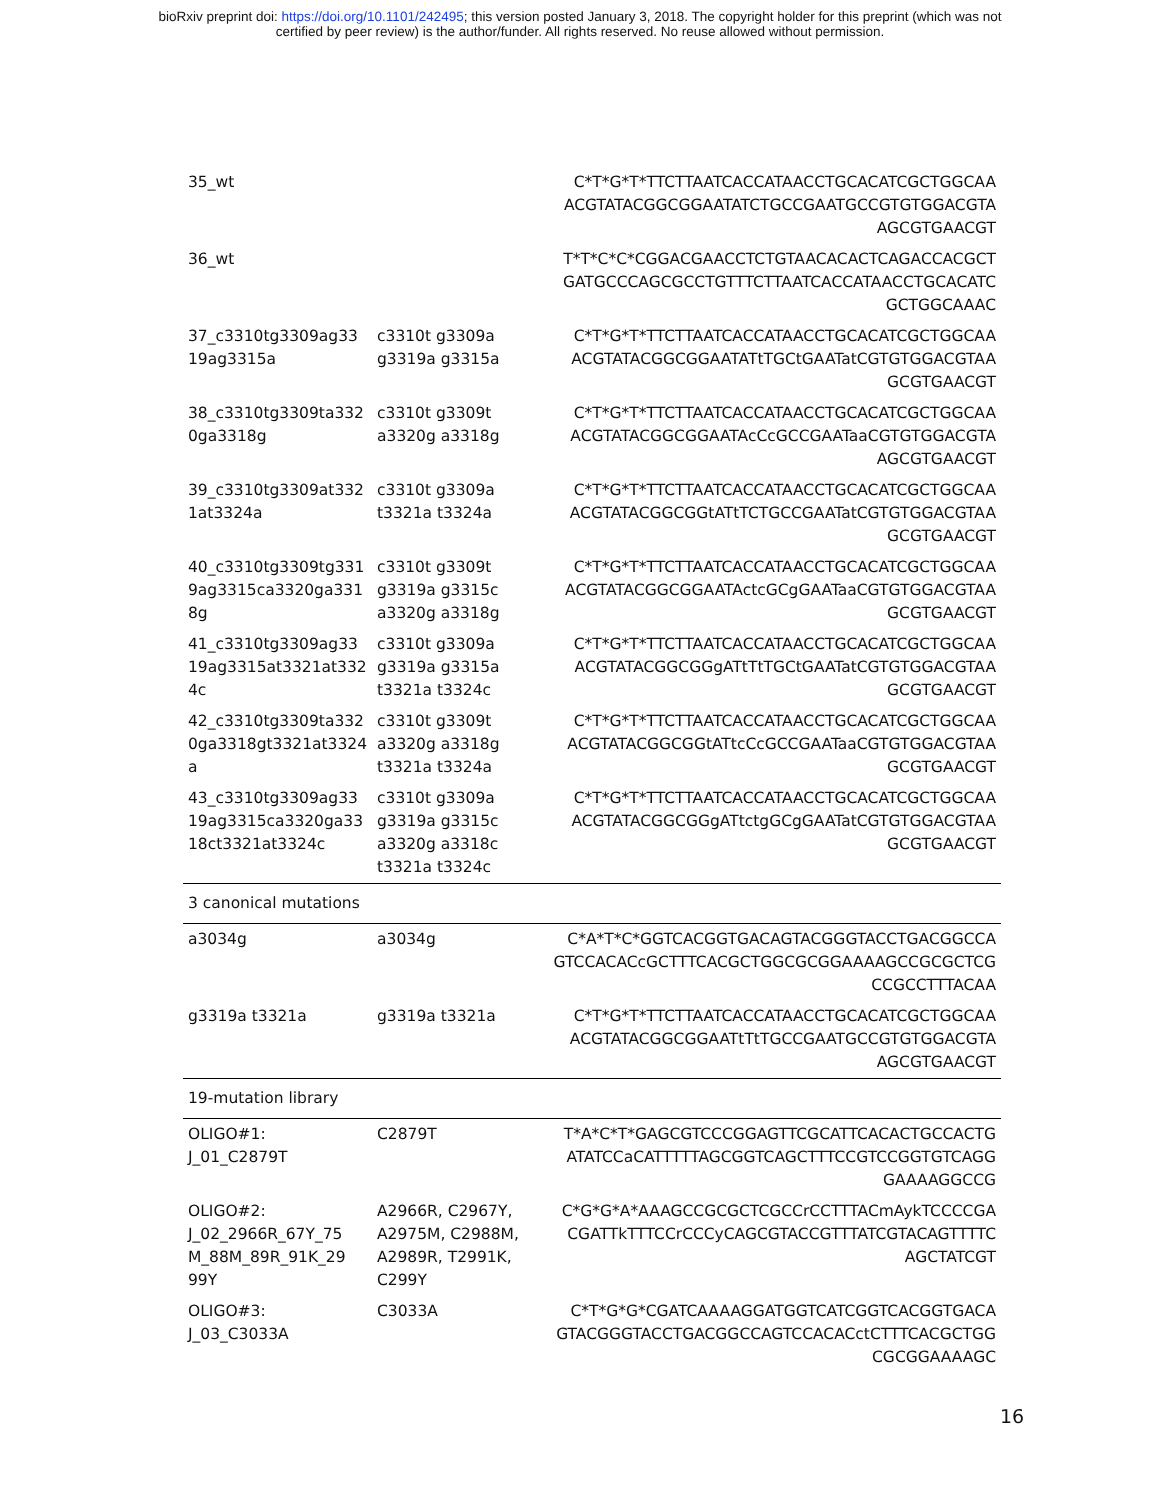bioRxiv preprint doi: https://doi.org/10.1101/242495; this version posted January 3, 2018. The copyright holder for this preprint (which was not
certified by peer review) is the author/funder. All rights reserved. No reuse allowed without permission.
| 35_wt | | C*T*G*T*TTCTTAATCACCATAACCTGCACATCGCTGGCAA ACGTATACGGCGGAATATCTGCCGAATGCCGTGTGGACGTA AGCGTGAACGT |
| 36_wt | | T*T*C*C*CGGACGAACCTCTGTAACACACTCAGACCACGCT GATGCCCAGCGCCTGTTTCTTAATCACCATAACCTGCACATC GCTGGCAAAC |
| 37_c3310tg3309ag33 19ag3315a | c3310t g3309a g3319a g3315a | C*T*G*T*TTCTTAATCACCATAACCTGCACATCGCTGGCAA ACGTATACGGCGGAATATtTGCtGAATatCGTGTGGACGTAA GCGTGAACGT |
| 38_c3310tg3309ta332 0ga3318g | c3310t g3309t a3320g a3318g | C*T*G*T*TTCTTAATCACCATAACCTGCACATCGCTGGCAA ACGTATACGGCGGAATAcCcGCCGAATaaCGTGTGGACGTA AGCGTGAACGT |
| 39_c3310tg3309at332 1at3324a | c3310t g3309a t3321a t3324a | C*T*G*T*TTCTTAATCACCATAACCTGCACATCGCTGGCAA ACGTATACGGCGGtATtTCTGCCGAATatCGTGTGGACGTAA GCGTGAACGT |
| 40_c3310tg3309tg331 9ag3315ca3320ga331 8g | c3310t g3309t g3319a g3315c a3320g a3318g | C*T*G*T*TTCTTAATCACCATAACCTGCACATCGCTGGCAA ACGTATACGGCGGAATActcGCgGAATaaCGTGTGGACGTAA GCGTGAACGT |
| 41_c3310tg3309ag33 19ag3315at3321at332 4c | c3310t g3309a g3319a g3315a t3321a t3324c | C*T*G*T*TTCTTAATCACCATAACCTGCACATCGCTGGCAA ACGTATACGGCGGgATtTtTGCtGAATatCGTGTGGACGTAA GCGTGAACGT |
| 42_c3310tg3309ta332 0ga3318gt3321at3324 a | c3310t g3309t a3320g a3318g t3321a t3324a | C*T*G*T*TTCTTAATCACCATAACCTGCACATCGCTGGCAA ACGTATACGGCGGtATtcCcGCCGAATaaCGTGTGGACGTAA GCGTGAACGT |
| 43_c3310tg3309ag33 19ag3315ca3320ga33 18ct3321at3324c | c3310t g3309a g3319a g3315c a3320g a3318c t3321a t3324c | C*T*G*T*TTCTTAATCACCATAACCTGCACATCGCTGGCAA ACGTATACGGCGGgATtctgGCgGAATatCGTGTGGACGTAA GCGTGAACGT |
| 3 canonical mutations | | |
| a3034g | a3034g | C*A*T*C*GGTCACGGTGACAGTACGGGTACCTGACGGCCA GTCCACACcGCTTTCACGCTGGCGCGGAAAAGCCGCGCTCG CCGCCTTTACAA |
| g3319a t3321a | g3319a t3321a | C*T*G*T*TTCTTAATCACCATAACCTGCACATCGCTGGCAA ACGTATACGGCGGAATtTtTGCCGAATGCCGTGTGGACGTA AGCGTGAACGT |
| 19-mutation library | | |
| OLIGO#1: J_01_C2879T | C2879T | T*A*C*T*GAGCGTCCCGGAGTTCGCATTCACACTGCCACTG ATATCCaCATTTTTAGCGGTCAGCTTTCCGTCCGGTGTCAGG GAAAAGGCCG |
| OLIGO#2: J_02_2966R_67Y_75 M_88M_89R_91K_29 99Y | A2966R, C2967Y, A2975M, C2988M, A2989R, T2991K, C299Y | C*G*G*A*AAAGCCGCGCTCGCCrCCTTTACmAykTCCCCGA CGATTkTTTCCrCCCyCAGCGTACCGTTTATCGTACAGTTTTC AGCTATCGT |
| OLIGO#3: J_03_C3033A | C3033A | C*T*G*G*CGATCAAAAGGATGGTCATCGGTCACGGTGACA GTACGGGTACCTGACGGCCAGTCCACACctCTTTCACGCTGG CGCGGAAAAGC |
16